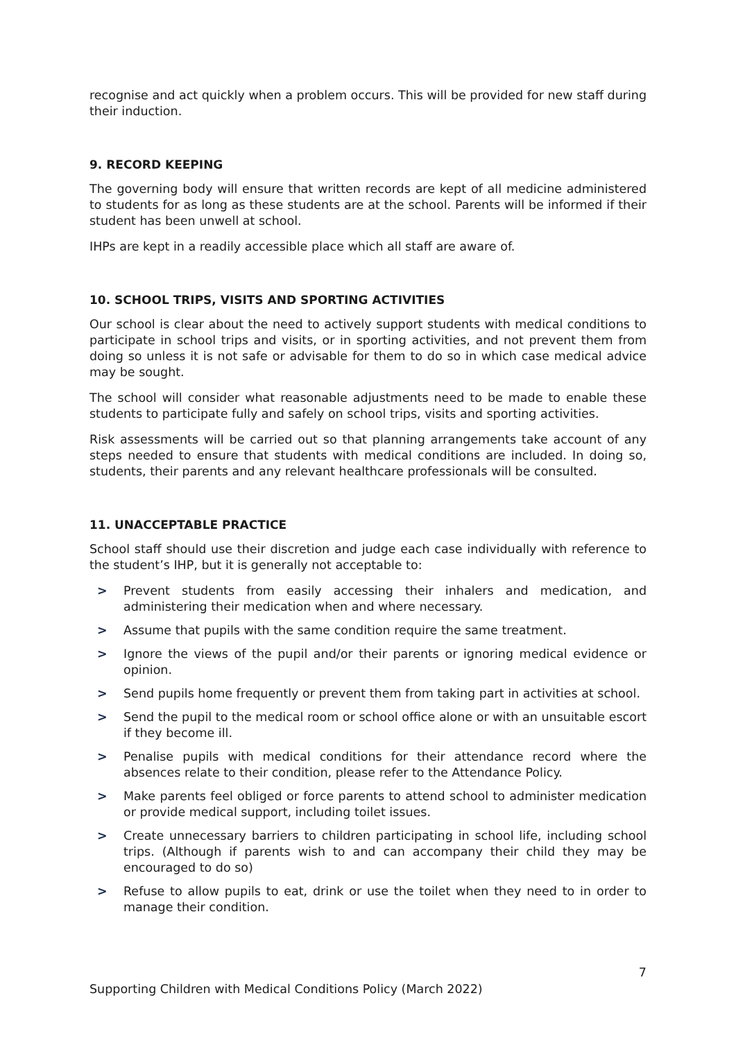recognise and act quickly when a problem occurs. This will be provided for new staff during their induction.
9. RECORD KEEPING
The governing body will ensure that written records are kept of all medicine administered to students for as long as these students are at the school. Parents will be informed if their student has been unwell at school.
IHPs are kept in a readily accessible place which all staff are aware of.
10. SCHOOL TRIPS, VISITS AND SPORTING ACTIVITIES
Our school is clear about the need to actively support students with medical conditions to participate in school trips and visits, or in sporting activities, and not prevent them from doing so unless it is not safe or advisable for them to do so in which case medical advice may be sought.
The school will consider what reasonable adjustments need to be made to enable these students to participate fully and safely on school trips, visits and sporting activities.
Risk assessments will be carried out so that planning arrangements take account of any steps needed to ensure that students with medical conditions are included. In doing so, students, their parents and any relevant healthcare professionals will be consulted.
11. UNACCEPTABLE PRACTICE
School staff should use their discretion and judge each case individually with reference to the student’s IHP, but it is generally not acceptable to:
> Prevent students from easily accessing their inhalers and medication, and administering their medication when and where necessary.
> Assume that pupils with the same condition require the same treatment.
> Ignore the views of the pupil and/or their parents or ignoring medical evidence or opinion.
> Send pupils home frequently or prevent them from taking part in activities at school.
> Send the pupil to the medical room or school office alone or with an unsuitable escort if they become ill.
> Penalise pupils with medical conditions for their attendance record where the absences relate to their condition, please refer to the Attendance Policy.
> Make parents feel obliged or force parents to attend school to administer medication or provide medical support, including toilet issues.
> Create unnecessary barriers to children participating in school life, including school trips. (Although if parents wish to and can accompany their child they may be encouraged to do so)
> Refuse to allow pupils to eat, drink or use the toilet when they need to in order to manage their condition.
7
Supporting Children with Medical Conditions Policy (March 2022)